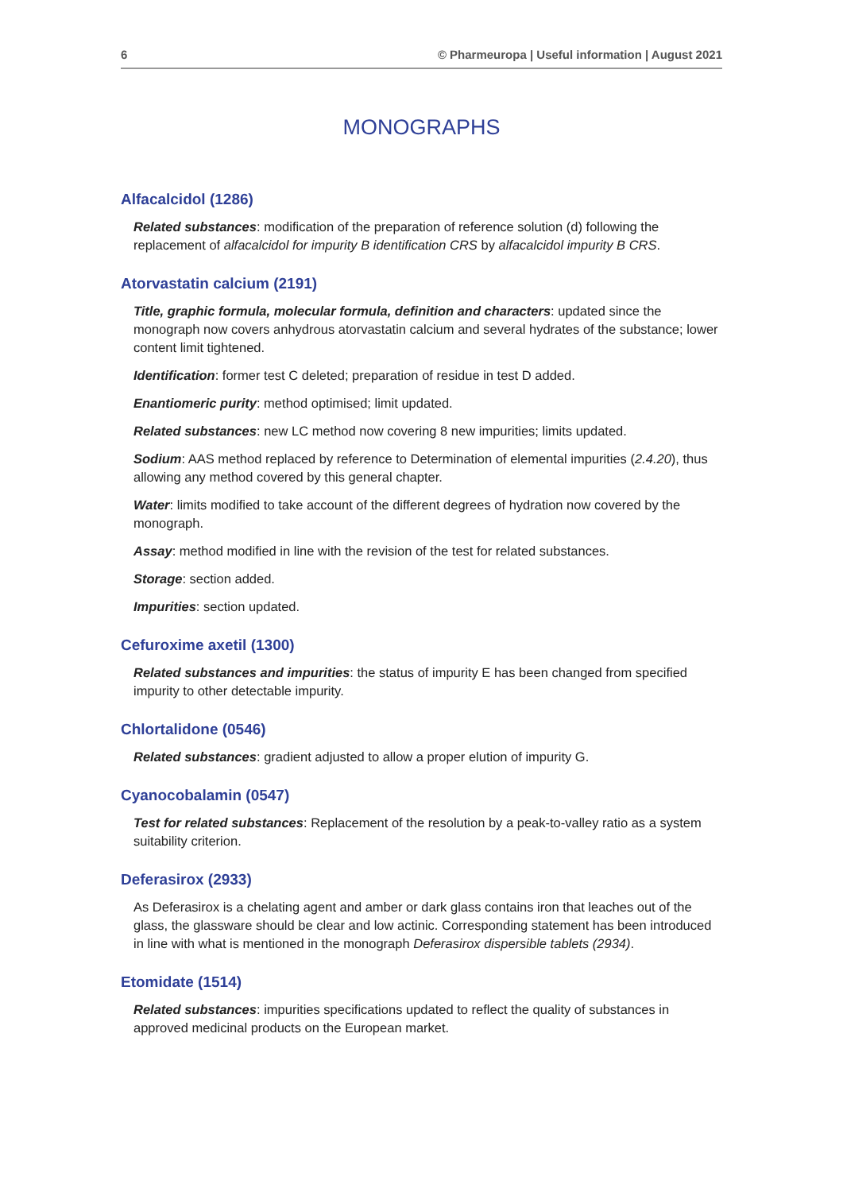6 © Pharmeuropa | Useful information | August 2021
MONOGRAPHS
Alfacalcidol (1286)
Related substances: modification of the preparation of reference solution (d) following the replacement of alfacalcidol for impurity B identification CRS by alfacalcidol impurity B CRS.
Atorvastatin calcium (2191)
Title, graphic formula, molecular formula, definition and characters: updated since the monograph now covers anhydrous atorvastatin calcium and several hydrates of the substance; lower content limit tightened.
Identification: former test C deleted; preparation of residue in test D added.
Enantiomeric purity: method optimised; limit updated.
Related substances: new LC method now covering 8 new impurities; limits updated.
Sodium: AAS method replaced by reference to Determination of elemental impurities (2.4.20), thus allowing any method covered by this general chapter.
Water: limits modified to take account of the different degrees of hydration now covered by the monograph.
Assay: method modified in line with the revision of the test for related substances.
Storage: section added.
Impurities: section updated.
Cefuroxime axetil (1300)
Related substances and impurities: the status of impurity E has been changed from specified impurity to other detectable impurity.
Chlortalidone (0546)
Related substances: gradient adjusted to allow a proper elution of impurity G.
Cyanocobalamin (0547)
Test for related substances: Replacement of the resolution by a peak-to-valley ratio as a system suitability criterion.
Deferasirox (2933)
As Deferasirox is a chelating agent and amber or dark glass contains iron that leaches out of the glass, the glassware should be clear and low actinic. Corresponding statement has been introduced in line with what is mentioned in the monograph Deferasirox dispersible tablets (2934).
Etomidate (1514)
Related substances: impurities specifications updated to reflect the quality of substances in approved medicinal products on the European market.